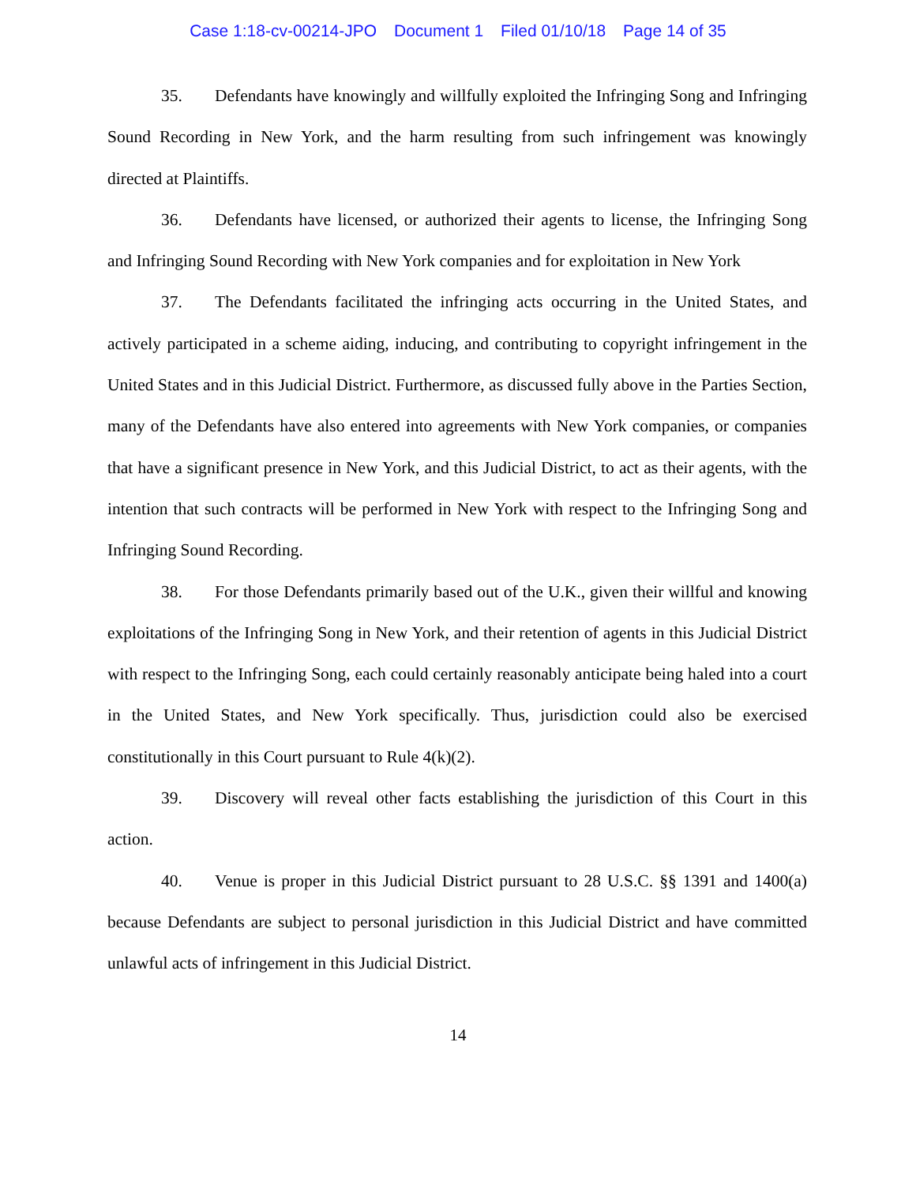Case 1:18-cv-00214-JPO Document 1 Filed 01/10/18 Page 14 of 35
35. Defendants have knowingly and willfully exploited the Infringing Song and Infringing Sound Recording in New York, and the harm resulting from such infringement was knowingly directed at Plaintiffs.
36. Defendants have licensed, or authorized their agents to license, the Infringing Song and Infringing Sound Recording with New York companies and for exploitation in New York
37. The Defendants facilitated the infringing acts occurring in the United States, and actively participated in a scheme aiding, inducing, and contributing to copyright infringement in the United States and in this Judicial District. Furthermore, as discussed fully above in the Parties Section, many of the Defendants have also entered into agreements with New York companies, or companies that have a significant presence in New York, and this Judicial District, to act as their agents, with the intention that such contracts will be performed in New York with respect to the Infringing Song and Infringing Sound Recording.
38. For those Defendants primarily based out of the U.K., given their willful and knowing exploitations of the Infringing Song in New York, and their retention of agents in this Judicial District with respect to the Infringing Song, each could certainly reasonably anticipate being haled into a court in the United States, and New York specifically. Thus, jurisdiction could also be exercised constitutionally in this Court pursuant to Rule 4(k)(2).
39. Discovery will reveal other facts establishing the jurisdiction of this Court in this action.
40. Venue is proper in this Judicial District pursuant to 28 U.S.C. §§ 1391 and 1400(a) because Defendants are subject to personal jurisdiction in this Judicial District and have committed unlawful acts of infringement in this Judicial District.
14